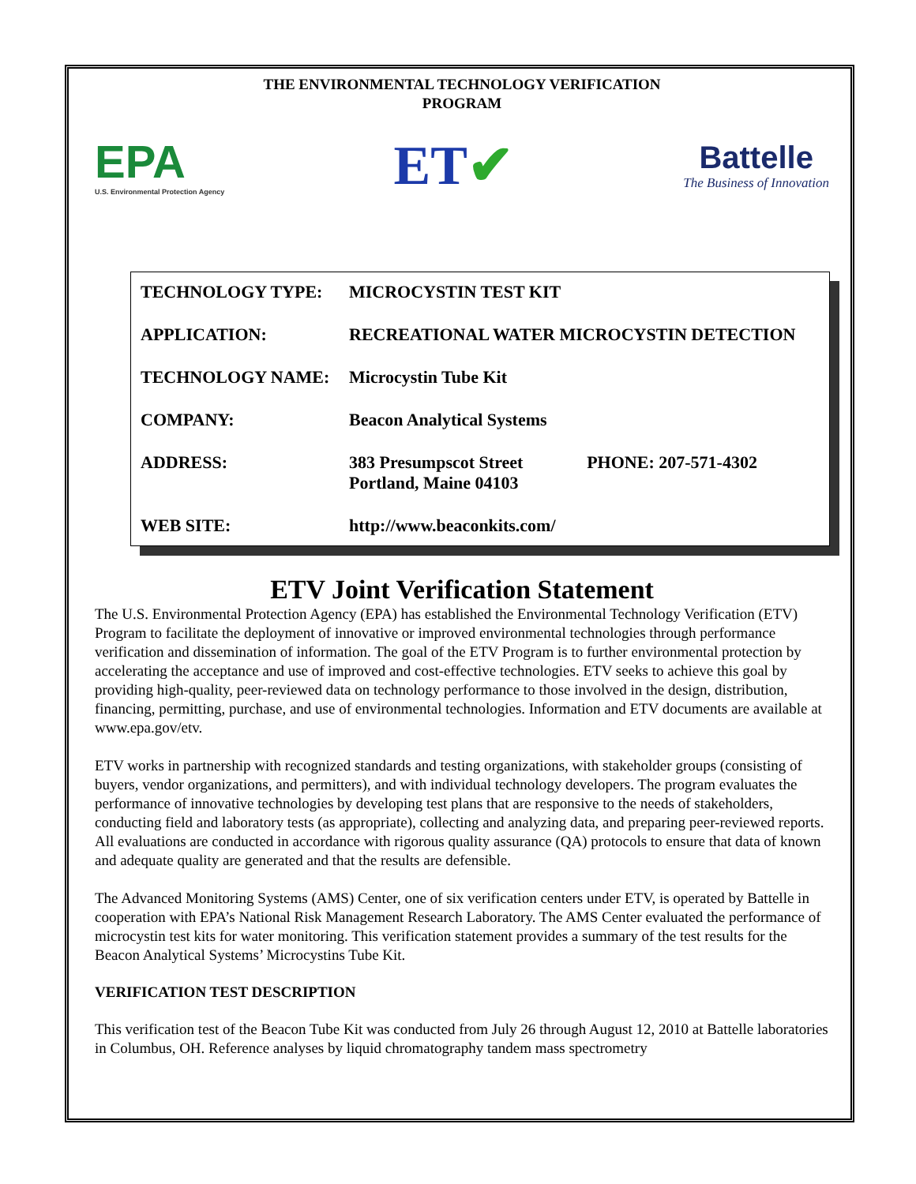THE ENVIRONMENTAL TECHNOLOGY VERIFICATION
PROGRAM
EPA
U.S. Environmental Protection Agency
ET✔
Battelle
The Business of Innovation
| TECHNOLOGY TYPE: | MICROCYSTIN TEST KIT | |
| APPLICATION: | RECREATIONAL WATER MICROCYSTIN DETECTION | |
| TECHNOLOGY NAME: | Microcystin Tube Kit | |
| COMPANY: | Beacon Analytical Systems | |
| ADDRESS: | 383 Presumpscot Street Portland, Maine 04103 | PHONE: 207-571-4302 |
| WEB SITE: | http://www.beaconkits.com/ | |
ETV Joint Verification Statement
The U.S. Environmental Protection Agency (EPA) has established the Environmental Technology Verification (ETV) Program to facilitate the deployment of innovative or improved environmental technologies through performance verification and dissemination of information. The goal of the ETV Program is to further environmental protection by accelerating the acceptance and use of improved and cost-effective technologies. ETV seeks to achieve this goal by providing high-quality, peer-reviewed data on technology performance to those involved in the design, distribution, financing, permitting, purchase, and use of environmental technologies. Information and ETV documents are available at www.epa.gov/etv.
ETV works in partnership with recognized standards and testing organizations, with stakeholder groups (consisting of buyers, vendor organizations, and permitters), and with individual technology developers. The program evaluates the performance of innovative technologies by developing test plans that are responsive to the needs of stakeholders, conducting field and laboratory tests (as appropriate), collecting and analyzing data, and preparing peer-reviewed reports. All evaluations are conducted in accordance with rigorous quality assurance (QA) protocols to ensure that data of known and adequate quality are generated and that the results are defensible.
The Advanced Monitoring Systems (AMS) Center, one of six verification centers under ETV, is operated by Battelle in cooperation with EPA’s National Risk Management Research Laboratory. The AMS Center evaluated the performance of microcystin test kits for water monitoring. This verification statement provides a summary of the test results for the Beacon Analytical Systems’ Microcystins Tube Kit.
VERIFICATION TEST DESCRIPTION
This verification test of the Beacon Tube Kit was conducted from July 26 through August 12, 2010 at Battelle laboratories in Columbus, OH. Reference analyses by liquid chromatography tandem mass spectrometry